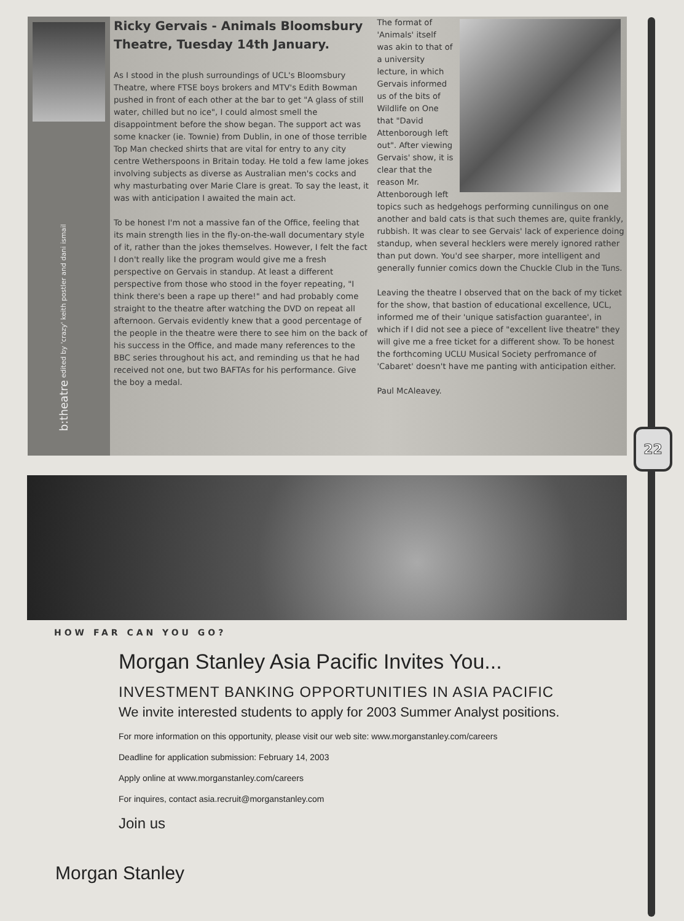22
b:theatre edited by 'crazy' keith postler and dani ismail
Ricky Gervais - Animals Bloomsbury Theatre, Tuesday 14th January.
As I stood in the plush surroundings of UCL's Bloomsbury Theatre, where FTSE boys brokers and MTV's Edith Bowman pushed in front of each other at the bar to get "A glass of still water, chilled but no ice", I could almost smell the disappointment before the show began. The support act was some knacker (ie. Townie) from Dublin, in one of those terrible Top Man checked shirts that are vital for entry to any city centre Wetherspoons in Britain today. He told a few lame jokes involving subjects as diverse as Australian men's cocks and why masturbating over Marie Clare is great. To say the least, it was with anticipation I awaited the main act.
To be honest I'm not a massive fan of the Office, feeling that its main strength lies in the fly-on-the-wall documentary style of it, rather than the jokes themselves. However, I felt the fact I don't really like the program would give me a fresh perspective on Gervais in standup. At least a different perspective from those who stood in the foyer repeating, "I think there's been a rape up there!" and had probably come straight to the theatre after watching the DVD on repeat all afternoon. Gervais evidently knew that a good percentage of the people in the theatre were there to see him on the back of his success in the Office, and made many references to the BBC series throughout his act, and reminding us that he had received not one, but two BAFTAs for his performance. Give the boy a medal.
The format of 'Animals' itself was akin to that of a university lecture, in which Gervais informed us of the bits of Wildlife on One that "David Attenborough left out". After viewing Gervais' show, it is clear that the reason Mr. Attenborough left topics such as hedgehogs performing cunnilingus on one another and bald cats is that such themes are, quite frankly, rubbish. It was clear to see Gervais' lack of experience doing standup, when several hecklers were merely ignored rather than put down. You'd see sharper, more intelligent and generally funnier comics down the Chuckle Club in the Tuns.
Leaving the theatre I observed that on the back of my ticket for the show, that bastion of educational excellence, UCL, informed me of their 'unique satisfaction guarantee', in which if I did not see a piece of "excellent live theatre" they will give me a free ticket for a different show. To be honest the forthcoming UCLU Musical Society perfromance of 'Cabaret' doesn't have me panting with anticipation either.
Paul McAleavey.
HOW FAR CAN YOU GO?
Morgan Stanley Asia Pacific Invites You...
INVESTMENT BANKING OPPORTUNITIES IN ASIA PACIFIC
We invite interested students to apply for 2003 Summer Analyst positions.
For more information on this opportunity, please visit our web site: www.morganstanley.com/careers
Deadline for application submission: February 14, 2003
Apply online at www.morganstanley.com/careers
For inquires, contact asia.recruit@morganstanley.com
Join us
Morgan Stanley